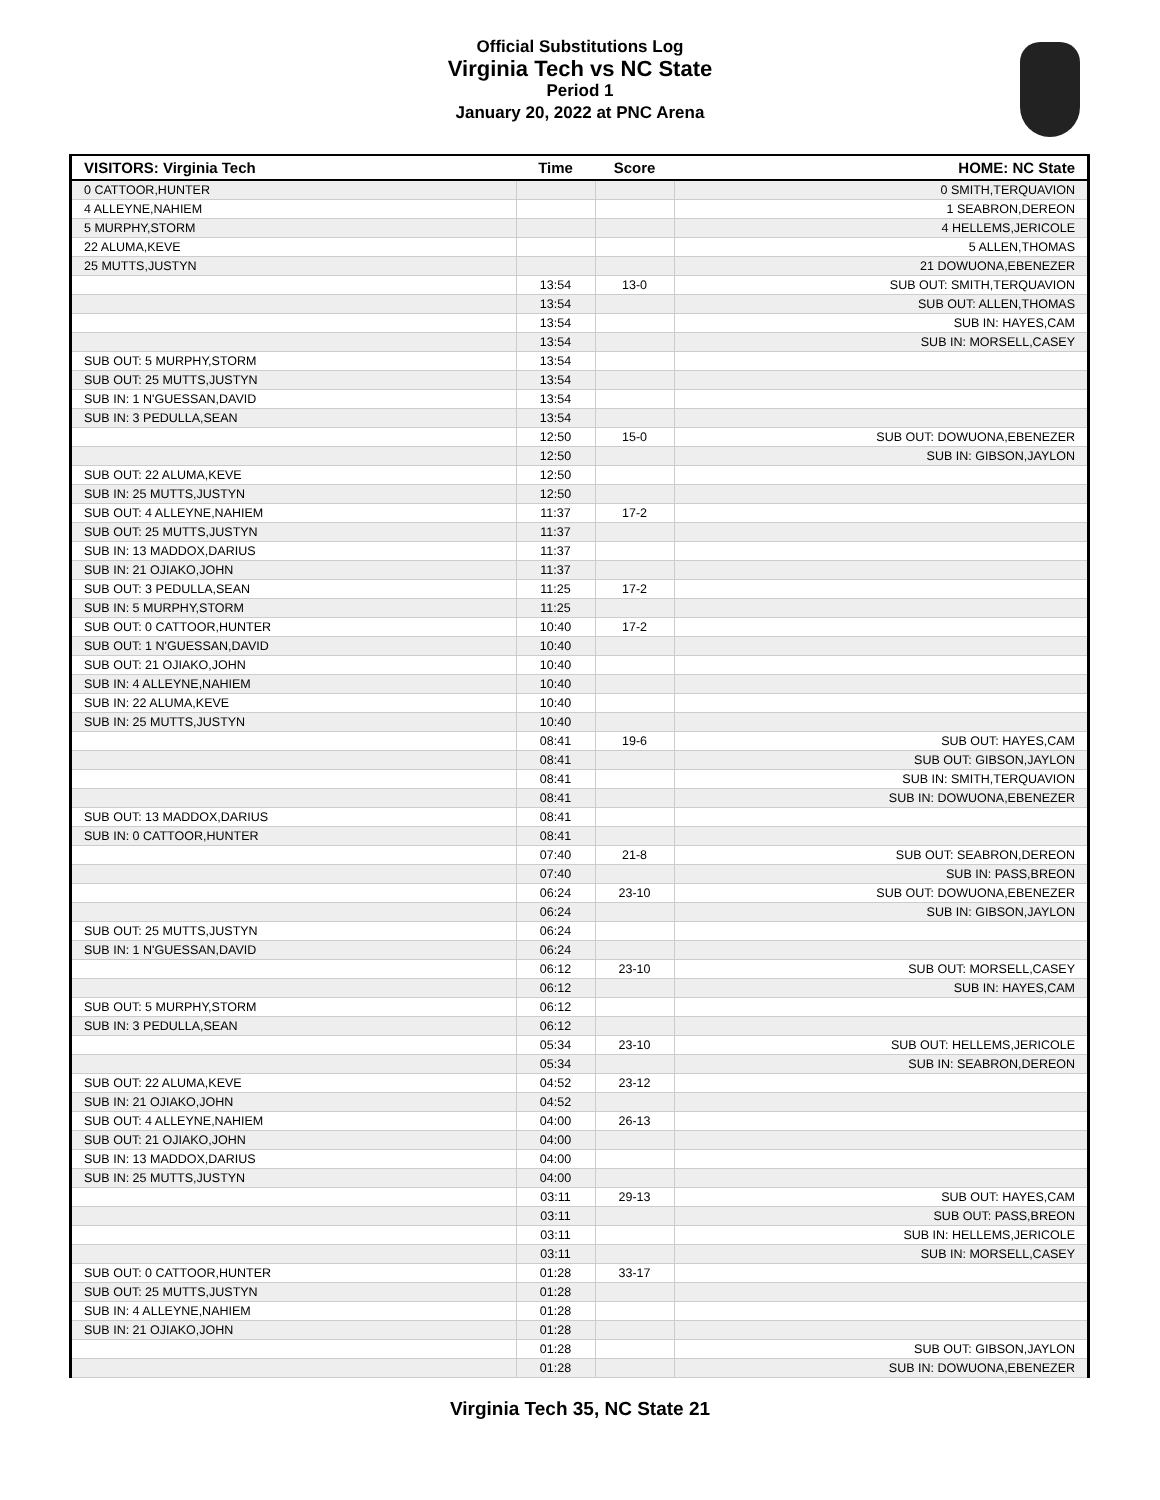Official Substitutions Log
Virginia Tech vs NC State
Period 1
January 20, 2022 at PNC Arena
| VISITORS: Virginia Tech | Time | Score | HOME: NC State |
| --- | --- | --- | --- |
| 0 CATTOOR,HUNTER | | | 0 SMITH,TERQUAVION |
| 4 ALLEYNE,NAHIEM | | | 1 SEABRON,DEREON |
| 5 MURPHY,STORM | | | 4 HELLEMS,JERICOLE |
| 22 ALUMA,KEVE | | | 5 ALLEN,THOMAS |
| 25 MUTTS,JUSTYN | | | 21 DOWUONA,EBENEZER |
| | 13:54 | 13-0 | SUB OUT: SMITH,TERQUAVION |
| | 13:54 | | SUB OUT: ALLEN,THOMAS |
| | 13:54 | | SUB IN: HAYES,CAM |
| | 13:54 | | SUB IN: MORSELL,CASEY |
| SUB OUT: 5 MURPHY,STORM | 13:54 | | |
| SUB OUT: 25 MUTTS,JUSTYN | 13:54 | | |
| SUB IN: 1 N'GUESSAN,DAVID | 13:54 | | |
| SUB IN: 3 PEDULLA,SEAN | 13:54 | | |
| | 12:50 | 15-0 | SUB OUT: DOWUONA,EBENEZER |
| | 12:50 | | SUB IN: GIBSON,JAYLON |
| SUB OUT: 22 ALUMA,KEVE | 12:50 | | |
| SUB IN: 25 MUTTS,JUSTYN | 12:50 | | |
| SUB OUT: 4 ALLEYNE,NAHIEM | 11:37 | 17-2 | |
| SUB OUT: 25 MUTTS,JUSTYN | 11:37 | | |
| SUB IN: 13 MADDOX,DARIUS | 11:37 | | |
| SUB IN: 21 OJIAKO,JOHN | 11:37 | | |
| SUB OUT: 3 PEDULLA,SEAN | 11:25 | 17-2 | |
| SUB IN: 5 MURPHY,STORM | 11:25 | | |
| SUB OUT: 0 CATTOOR,HUNTER | 10:40 | 17-2 | |
| SUB OUT: 1 N'GUESSAN,DAVID | 10:40 | | |
| SUB OUT: 21 OJIAKO,JOHN | 10:40 | | |
| SUB IN: 4 ALLEYNE,NAHIEM | 10:40 | | |
| SUB IN: 22 ALUMA,KEVE | 10:40 | | |
| SUB IN: 25 MUTTS,JUSTYN | 10:40 | | |
| | 08:41 | 19-6 | SUB OUT: HAYES,CAM |
| | 08:41 | | SUB OUT: GIBSON,JAYLON |
| | 08:41 | | SUB IN: SMITH,TERQUAVION |
| | 08:41 | | SUB IN: DOWUONA,EBENEZER |
| SUB OUT: 13 MADDOX,DARIUS | 08:41 | | |
| SUB IN: 0 CATTOOR,HUNTER | 08:41 | | |
| | 07:40 | 21-8 | SUB OUT: SEABRON,DEREON |
| | 07:40 | | SUB IN: PASS,BREON |
| | 06:24 | 23-10 | SUB OUT: DOWUONA,EBENEZER |
| | 06:24 | | SUB IN: GIBSON,JAYLON |
| SUB OUT: 25 MUTTS,JUSTYN | 06:24 | | |
| SUB IN: 1 N'GUESSAN,DAVID | 06:24 | | |
| | 06:12 | 23-10 | SUB OUT: MORSELL,CASEY |
| | 06:12 | | SUB IN: HAYES,CAM |
| SUB OUT: 5 MURPHY,STORM | 06:12 | | |
| SUB IN: 3 PEDULLA,SEAN | 06:12 | | |
| | 05:34 | 23-10 | SUB OUT: HELLEMS,JERICOLE |
| | 05:34 | | SUB IN: SEABRON,DEREON |
| SUB OUT: 22 ALUMA,KEVE | 04:52 | 23-12 | |
| SUB IN: 21 OJIAKO,JOHN | 04:52 | | |
| SUB OUT: 4 ALLEYNE,NAHIEM | 04:00 | 26-13 | |
| SUB OUT: 21 OJIAKO,JOHN | 04:00 | | |
| SUB IN: 13 MADDOX,DARIUS | 04:00 | | |
| SUB IN: 25 MUTTS,JUSTYN | 04:00 | | |
| | 03:11 | 29-13 | SUB OUT: HAYES,CAM |
| | 03:11 | | SUB OUT: PASS,BREON |
| | 03:11 | | SUB IN: HELLEMS,JERICOLE |
| | 03:11 | | SUB IN: MORSELL,CASEY |
| SUB OUT: 0 CATTOOR,HUNTER | 01:28 | 33-17 | |
| SUB OUT: 25 MUTTS,JUSTYN | 01:28 | | |
| SUB IN: 4 ALLEYNE,NAHIEM | 01:28 | | |
| SUB IN: 21 OJIAKO,JOHN | 01:28 | | |
| | 01:28 | | SUB OUT: GIBSON,JAYLON |
| | 01:28 | | SUB IN: DOWUONA,EBENEZER |
Virginia Tech 35, NC State 21